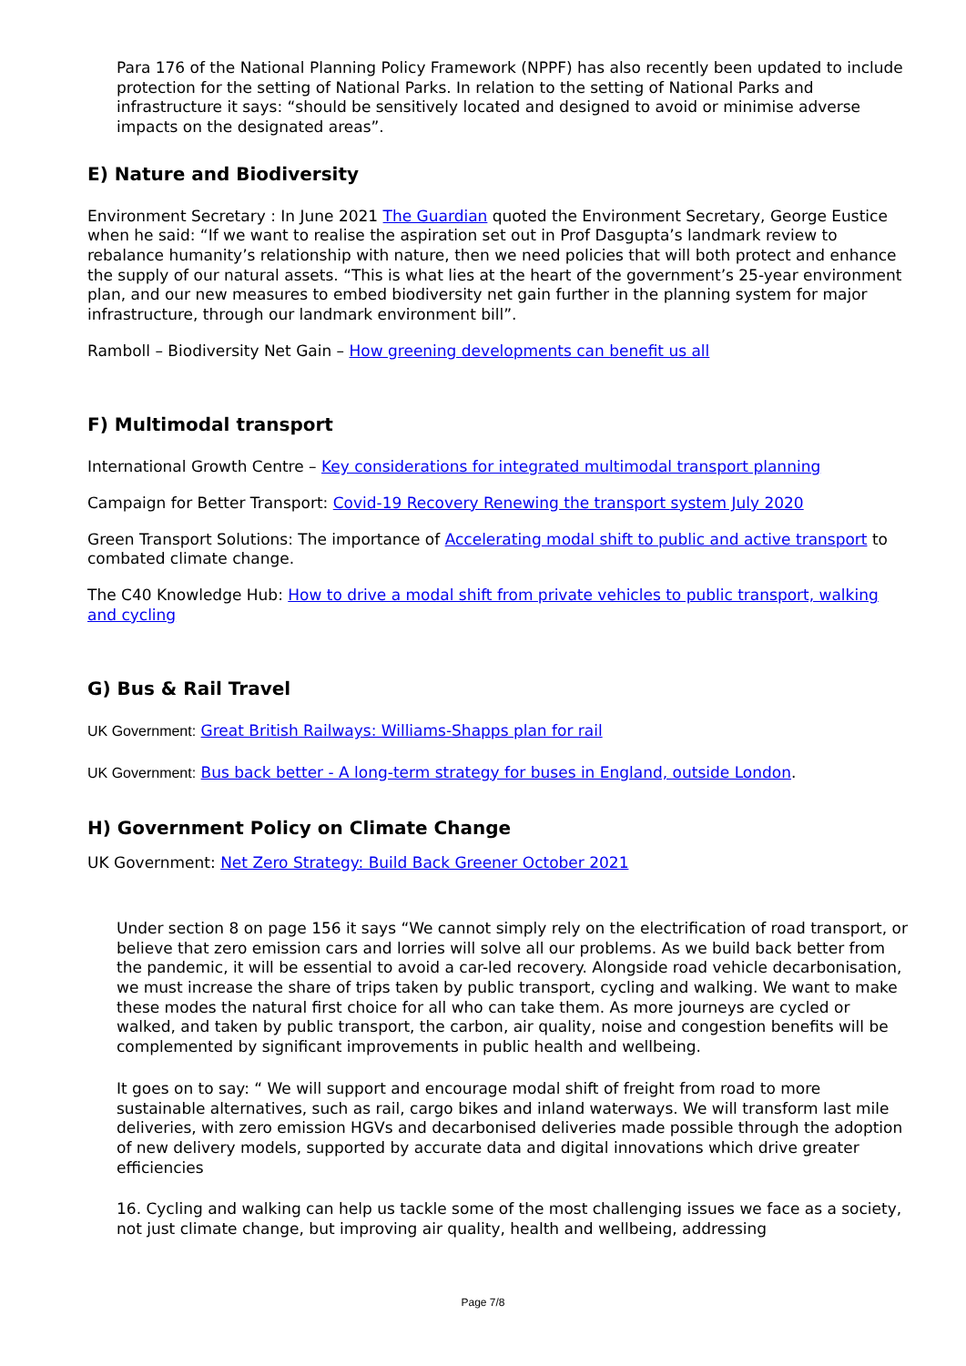Para 176 of the National Planning Policy Framework (NPPF) has also recently been updated to include protection for the setting of National Parks. In relation to the setting of National Parks and infrastructure it says: “should be sensitively located and designed to avoid or minimise adverse impacts on the designated areas”.
E) Nature and Biodiversity
Environment Secretary : In June 2021 The Guardian quoted the Environment Secretary, George Eustice when he said: “If we want to realise the aspiration set out in Prof Dasgupta’s landmark review to rebalance humanity’s relationship with nature, then we need policies that will both protect and enhance the supply of our natural assets. “This is what lies at the heart of the government’s 25-year environment plan, and our new measures to embed biodiversity net gain further in the planning system for major infrastructure, through our landmark environment bill”.
Ramboll – Biodiversity Net Gain – How greening developments can benefit us all
F) Multimodal transport
International Growth Centre – Key considerations for integrated multimodal transport planning
Campaign for Better Transport: Covid-19 Recovery Renewing the transport system July 2020
Green Transport Solutions: The importance of Accelerating modal shift to public and active transport to combated climate change.
The C40 Knowledge Hub: How to drive a modal shift from private vehicles to public transport, walking and cycling
G) Bus & Rail Travel
UK Government: Great British Railways: Williams-Shapps plan for rail
UK Government: Bus back better - A long-term strategy for buses in England, outside London.
H) Government Policy on Climate Change
UK Government: Net Zero Strategy: Build Back Greener October 2021
Under section 8 on page 156 it says “We cannot simply rely on the electrification of road transport, or believe that zero emission cars and lorries will solve all our problems. As we build back better from the pandemic, it will be essential to avoid a car-led recovery. Alongside road vehicle decarbonisation, we must increase the share of trips taken by public transport, cycling and walking. We want to make these modes the natural first choice for all who can take them. As more journeys are cycled or walked, and taken by public transport, the carbon, air quality, noise and congestion benefits will be complemented by significant improvements in public health and wellbeing.
It goes on to say: “ We will support and encourage modal shift of freight from road to more sustainable alternatives, such as rail, cargo bikes and inland waterways. We will transform last mile deliveries, with zero emission HGVs and decarbonised deliveries made possible through the adoption of new delivery models, supported by accurate data and digital innovations which drive greater efficiencies
16. Cycling and walking can help us tackle some of the most challenging issues we face as a society, not just climate change, but improving air quality, health and wellbeing, addressing
Page 7/8